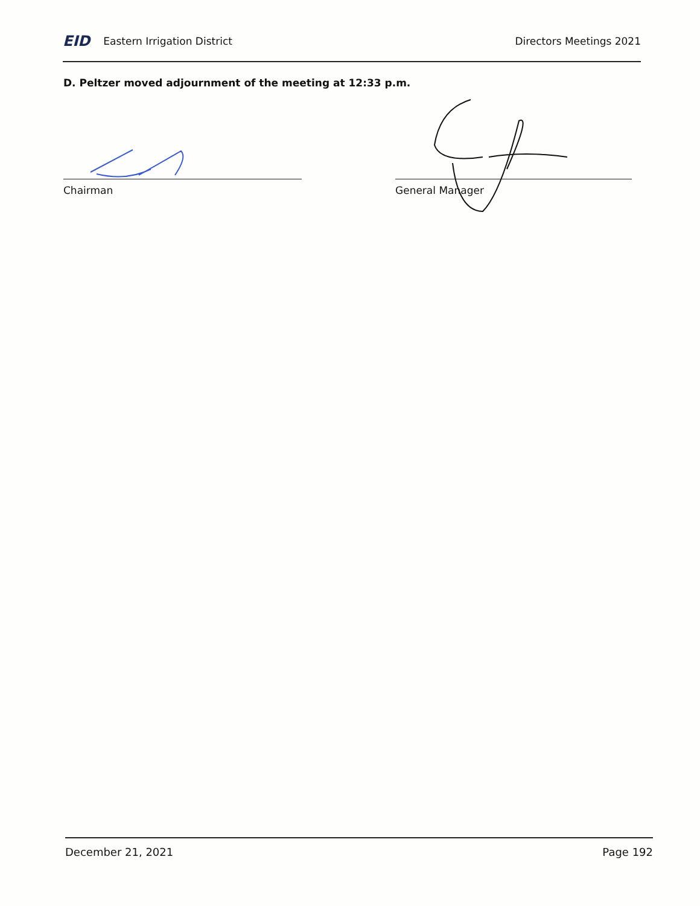EID Eastern Irrigation District
Directors Meetings 2021
D. Peltzer moved adjournment of the meeting at 12:33 p.m.
Chairman General Manager
December 21, 2021 Page 192